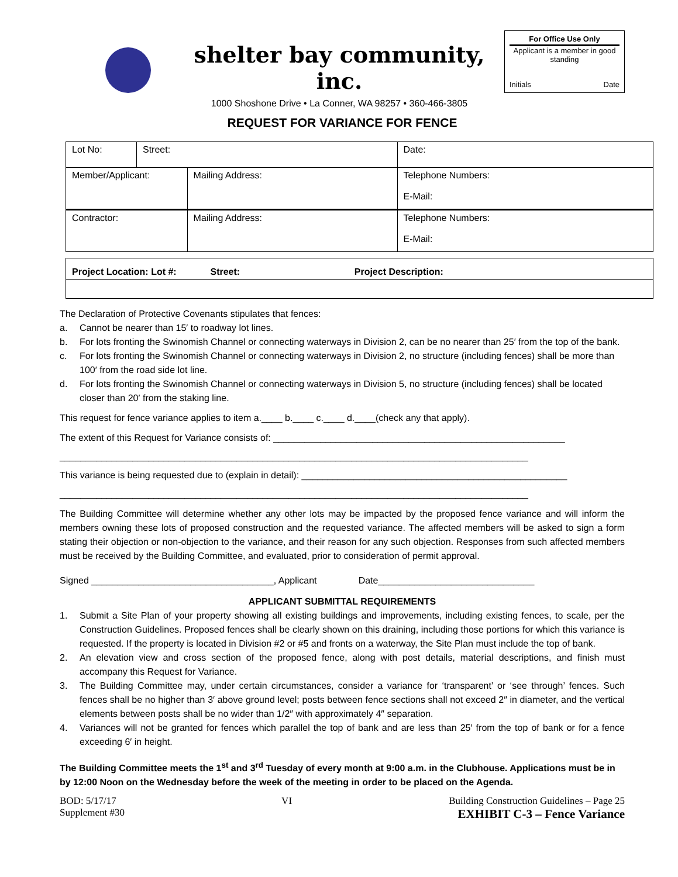shelter bay community, inc.
1000 Shoshone Drive • La Conner, WA 98257 • 360-466-3805
For Office Use Only
Applicant is a member in good standing
Initials Date
REQUEST FOR VARIANCE FOR FENCE
| Lot No: | Street: | | Date: |
| Member/Applicant: | | Mailing Address: | Telephone Numbers: E-Mail: |
| Contractor: | | Mailing Address: | Telephone Numbers: E-Mail: |
| Project Location: Lot #: Street: Project Description: |
The Declaration of Protective Covenants stipulates that fences:
a. Cannot be nearer than 15′ to roadway lot lines.
b. For lots fronting the Swinomish Channel or connecting waterways in Division 2, can be no nearer than 25′ from the top of the bank.
c. For lots fronting the Swinomish Channel or connecting waterways in Division 2, no structure (including fences) shall be more than 100′ from the road side lot line.
d. For lots fronting the Swinomish Channel or connecting waterways in Division 5, no structure (including fences) shall be located closer than 20′ from the staking line.
This request for fence variance applies to item a.____ b.____ c.____ d.____(check any that apply).
The extent of this Request for Variance consists of: ________________________________________________________
__________________________________________________________________________________________
This variance is being requested due to (explain in detail): ___________________________________________________
__________________________________________________________________________________________
The Building Committee will determine whether any other lots may be impacted by the proposed fence variance and will inform the members owning these lots of proposed construction and the requested variance. The affected members will be asked to sign a form stating their objection or non-objection to the variance, and their reason for any such objection. Responses from such affected members must be received by the Building Committee, and evaluated, prior to consideration of permit approval.
Signed ___________________________________, Applicant Date______________________________
APPLICANT SUBMITTAL REQUIREMENTS
1. Submit a Site Plan of your property showing all existing buildings and improvements, including existing fences, to scale, per the Construction Guidelines. Proposed fences shall be clearly shown on this draining, including those portions for which this variance is requested. If the property is located in Division #2 or #5 and fronts on a waterway, the Site Plan must include the top of bank.
2. An elevation view and cross section of the proposed fence, along with post details, material descriptions, and finish must accompany this Request for Variance.
3. The Building Committee may, under certain circumstances, consider a variance for ‘transparent’ or ‘see through’ fences. Such fences shall be no higher than 3′ above ground level; posts between fence sections shall not exceed 2″ in diameter, and the vertical elements between posts shall be no wider than 1/2″ with approximately 4″ separation.
4. Variances will not be granted for fences which parallel the top of bank and are less than 25′ from the top of bank or for a fence exceeding 6′ in height.
The Building Committee meets the 1<sup>st</sup> and 3<sup>rd</sup> Tuesday of every month at 9:00 a.m. in the Clubhouse. Applications must be in by 12:00 Noon on the Wednesday before the week of the meeting in order to be placed on the Agenda.
BOD: 5/17/17
Supplement #30
VI Building Construction Guidelines – Page 25
EXHIBIT C-3 – Fence Variance